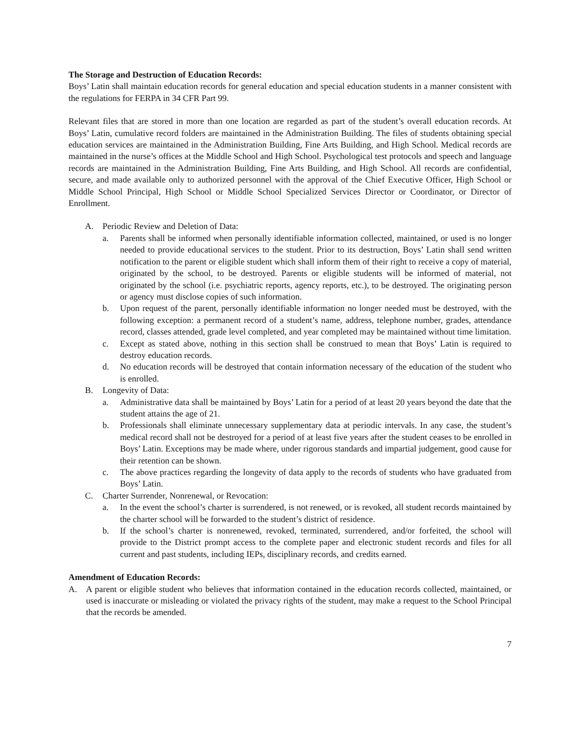The Storage and Destruction of Education Records:
Boys’ Latin shall maintain education records for general education and special education students in a manner consistent with the regulations for FERPA in 34 CFR Part 99.
Relevant files that are stored in more than one location are regarded as part of the student’s overall education records. At Boys’ Latin, cumulative record folders are maintained in the Administration Building. The files of students obtaining special education services are maintained in the Administration Building, Fine Arts Building, and High School. Medical records are maintained in the nurse’s offices at the Middle School and High School. Psychological test protocols and speech and language records are maintained in the Administration Building, Fine Arts Building, and High School. All records are confidential, secure, and made available only to authorized personnel with the approval of the Chief Executive Officer, High School or Middle School Principal, High School or Middle School Specialized Services Director or Coordinator, or Director of Enrollment.
A. Periodic Review and Deletion of Data:
a. Parents shall be informed when personally identifiable information collected, maintained, or used is no longer needed to provide educational services to the student. Prior to its destruction, Boys’ Latin shall send written notification to the parent or eligible student which shall inform them of their right to receive a copy of material, originated by the school, to be destroyed. Parents or eligible students will be informed of material, not originated by the school (i.e. psychiatric reports, agency reports, etc.), to be destroyed. The originating person or agency must disclose copies of such information.
b. Upon request of the parent, personally identifiable information no longer needed must be destroyed, with the following exception: a permanent record of a student’s name, address, telephone number, grades, attendance record, classes attended, grade level completed, and year completed may be maintained without time limitation.
c. Except as stated above, nothing in this section shall be construed to mean that Boys’ Latin is required to destroy education records.
d. No education records will be destroyed that contain information necessary of the education of the student who is enrolled.
B. Longevity of Data:
a. Administrative data shall be maintained by Boys’ Latin for a period of at least 20 years beyond the date that the student attains the age of 21.
b. Professionals shall eliminate unnecessary supplementary data at periodic intervals. In any case, the student’s medical record shall not be destroyed for a period of at least five years after the student ceases to be enrolled in Boys’ Latin. Exceptions may be made where, under rigorous standards and impartial judgement, good cause for their retention can be shown.
c. The above practices regarding the longevity of data apply to the records of students who have graduated from Boys’ Latin.
C. Charter Surrender, Nonrenewal, or Revocation:
a. In the event the school’s charter is surrendered, is not renewed, or is revoked, all student records maintained by the charter school will be forwarded to the student’s district of residence.
b. If the school’s charter is nonrenewed, revoked, terminated, surrendered, and/or forfeited, the school will provide to the District prompt access to the complete paper and electronic student records and files for all current and past students, including IEPs, disciplinary records, and credits earned.
Amendment of Education Records:
A. A parent or eligible student who believes that information contained in the education records collected, maintained, or used is inaccurate or misleading or violated the privacy rights of the student, may make a request to the School Principal that the records be amended.
7